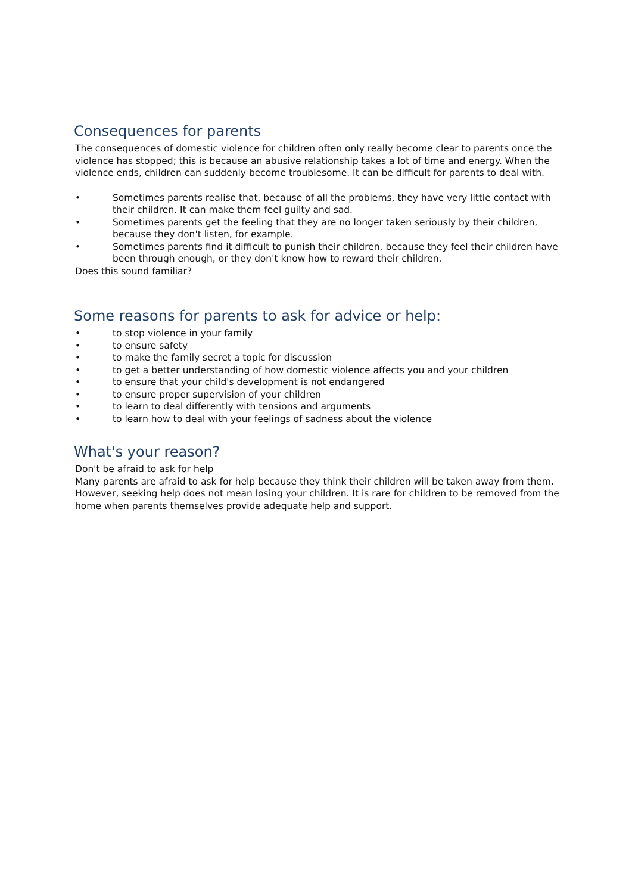Consequences for parents
The consequences of domestic violence for children often only really become clear to parents once the violence has stopped; this is because an abusive relationship takes a lot of time and energy. When the violence ends, children can suddenly become troublesome. It can be difficult for parents to deal with.
• Sometimes parents realise that, because of all the problems, they have very little contact with their children. It can make them feel guilty and sad.
• Sometimes parents get the feeling that they are no longer taken seriously by their children, because they don't listen, for example.
• Sometimes parents find it difficult to punish their children, because they feel their children have been through enough, or they don't know how to reward their children.
Does this sound familiar?
Some reasons for parents to ask for advice or help:
• to stop violence in your family
• to ensure safety
• to make the family secret a topic for discussion
• to get a better understanding of how domestic violence affects you and your children
• to ensure that your child's development is not endangered
• to ensure proper supervision of your children
• to learn to deal differently with tensions and arguments
• to learn how to deal with your feelings of sadness about the violence
What's your reason?
Don't be afraid to ask for help
Many parents are afraid to ask for help because they think their children will be taken away from them. However, seeking help does not mean losing your children. It is rare for children to be removed from the home when parents themselves provide adequate help and support.